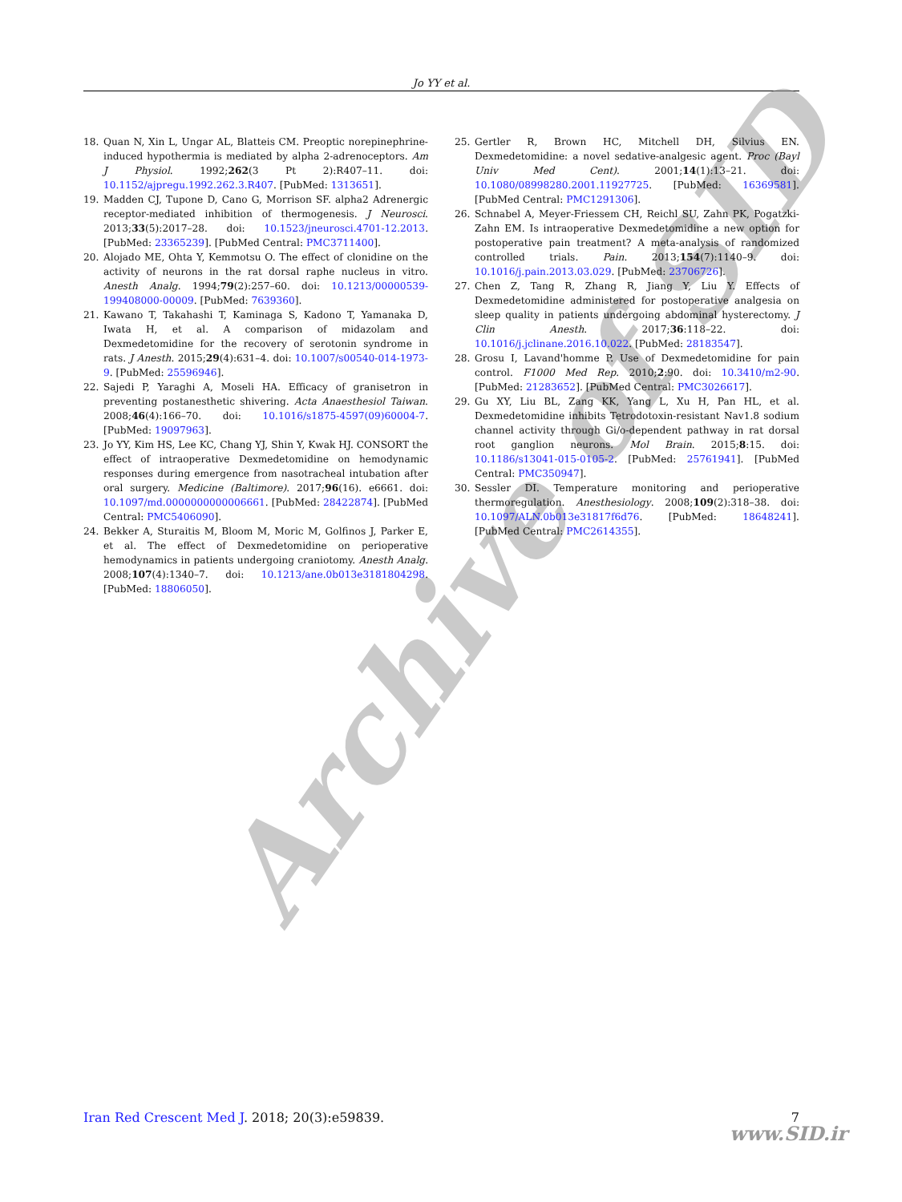Jo YY et al.
Archive of SID
18. Quan N, Xin L, Ungar AL, Blatteis CM. Preoptic norepinephrine-induced hypothermia is mediated by alpha 2-adrenoceptors. Am J Physiol. 1992;262(3 Pt 2):R407–11. doi: 10.1152/ajpregu.1992.262.3.R407. [PubMed: 1313651].
19. Madden CJ, Tupone D, Cano G, Morrison SF. alpha2 Adrenergic receptor-mediated inhibition of thermogenesis. J Neurosci. 2013;33(5):2017–28. doi: 10.1523/jneurosci.4701-12.2013. [PubMed: 23365239]. [PubMed Central: PMC3711400].
20. Alojado ME, Ohta Y, Kemmotsu O. The effect of clonidine on the activity of neurons in the rat dorsal raphe nucleus in vitro. Anesth Analg. 1994;79(2):257–60. doi: 10.1213/00000539-199408000-00009. [PubMed: 7639360].
21. Kawano T, Takahashi T, Kaminaga S, Kadono T, Yamanaka D, Iwata H, et al. A comparison of midazolam and Dexmedetomidine for the recovery of serotonin syndrome in rats. J Anesth. 2015;29(4):631–4. doi: 10.1007/s00540-014-1973-9. [PubMed: 25596946].
22. Sajedi P, Yaraghi A, Moseli HA. Efficacy of granisetron in preventing postanesthetic shivering. Acta Anaesthesiol Taiwan. 2008;46(4):166–70. doi: 10.1016/s1875-4597(09)60004-7. [PubMed: 19097963].
23. Jo YY, Kim HS, Lee KC, Chang YJ, Shin Y, Kwak HJ. CONSORT the effect of intraoperative Dexmedetomidine on hemodynamic responses during emergence from nasotracheal intubation after oral surgery. Medicine (Baltimore). 2017;96(16). e6661. doi: 10.1097/md.0000000000006661. [PubMed: 28422874]. [PubMed Central: PMC5406090].
24. Bekker A, Sturaitis M, Bloom M, Moric M, Golfinos J, Parker E, et al. The effect of Dexmedetomidine on perioperative hemodynamics in patients undergoing craniotomy. Anesth Analg. 2008;107(4):1340–7. doi: 10.1213/ane.0b013e3181804298. [PubMed: 18806050].
25. Gertler R, Brown HC, Mitchell DH, Silvius EN. Dexmedetomidine: a novel sedative-analgesic agent. Proc (Bayl Univ Med Cent). 2001;14(1):13–21. doi: 10.1080/08998280.2001.11927725. [PubMed: 16369581]. [PubMed Central: PMC1291306].
26. Schnabel A, Meyer-Friessem CH, Reichl SU, Zahn PK, Pogatzki-Zahn EM. Is intraoperative Dexmedetomidine a new option for postoperative pain treatment? A meta-analysis of randomized controlled trials. Pain. 2013;154(7):1140–9. doi: 10.1016/j.pain.2013.03.029. [PubMed: 23706726].
27. Chen Z, Tang R, Zhang R, Jiang Y, Liu Y. Effects of Dexmedetomidine administered for postoperative analgesia on sleep quality in patients undergoing abdominal hysterectomy. J Clin Anesth. 2017;36:118–22. doi: 10.1016/j.jclinane.2016.10.022. [PubMed: 28183547].
28. Grosu I, Lavand'homme P. Use of Dexmedetomidine for pain control. F1000 Med Rep. 2010;2:90. doi: 10.3410/m2-90. [PubMed: 21283652]. [PubMed Central: PMC3026617].
29. Gu XY, Liu BL, Zang KK, Yang L, Xu H, Pan HL, et al. Dexmedetomidine inhibits Tetrodotoxin-resistant Nav1.8 sodium channel activity through Gi/o-dependent pathway in rat dorsal root ganglion neurons. Mol Brain. 2015;8:15. doi: 10.1186/s13041-015-0105-2. [PubMed: 25761941]. [PubMed Central: PMC350947].
30. Sessler DI. Temperature monitoring and perioperative thermoregulation. Anesthesiology. 2008;109(2):318–38. doi: 10.1097/ALN.0b013e31817f6d76. [PubMed: 18648241]. [PubMed Central: PMC2614355].
Iran Red Crescent Med J. 2018; 20(3):e59839. 7
www.SID.ir